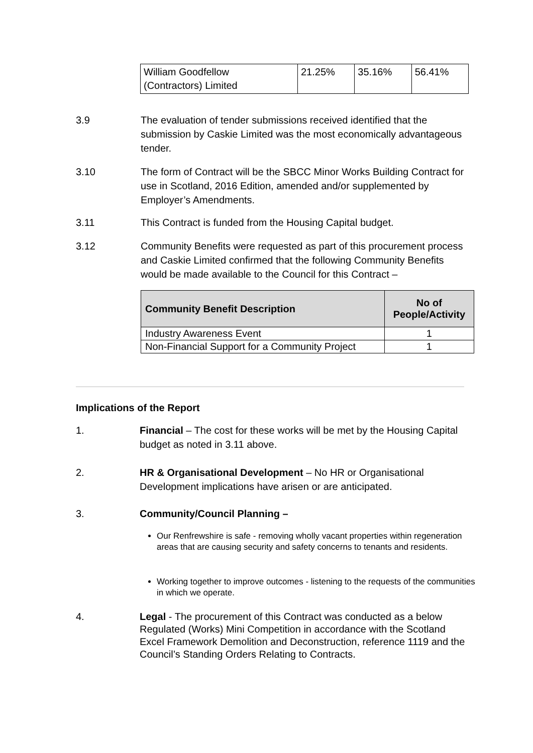| William Goodfellow (Contractors) Limited | 21.25% | 35.16% | 56.41% |
3.9 The evaluation of tender submissions received identified that the submission by Caskie Limited was the most economically advantageous tender.
3.10 The form of Contract will be the SBCC Minor Works Building Contract for use in Scotland, 2016 Edition, amended and/or supplemented by Employer’s Amendments.
3.11 This Contract is funded from the Housing Capital budget.
3.12 Community Benefits were requested as part of this procurement process and Caskie Limited confirmed that the following Community Benefits would be made available to the Council for this Contract –
| Community Benefit Description | No of People/Activity |
| --- | --- |
| Industry Awareness Event | 1 |
| Non-Financial Support for a Community Project | 1 |
Implications of the Report
1. Financial – The cost for these works will be met by the Housing Capital budget as noted in 3.11 above.
2. HR & Organisational Development – No HR or Organisational Development implications have arisen or are anticipated.
3. Community/Council Planning –
Our Renfrewshire is safe - removing wholly vacant properties within regeneration areas that are causing security and safety concerns to tenants and residents.
Working together to improve outcomes - listening to the requests of the communities in which we operate.
4. Legal - The procurement of this Contract was conducted as a below Regulated (Works) Mini Competition in accordance with the Scotland Excel Framework Demolition and Deconstruction, reference 1119 and the Council’s Standing Orders Relating to Contracts.